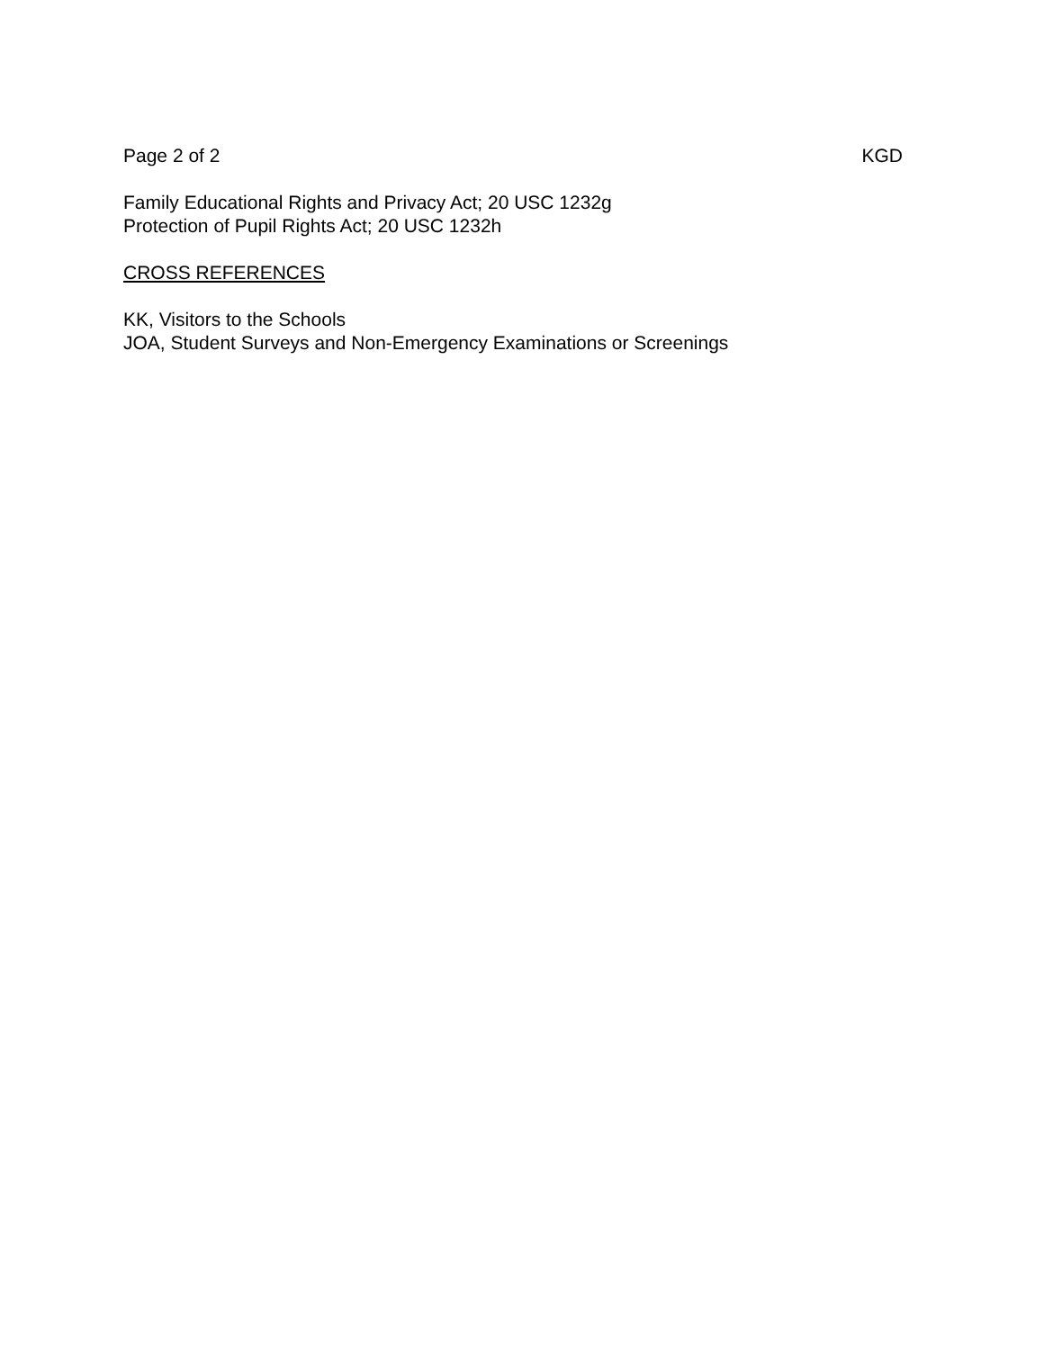Page 2 of 2 KGD
Family Educational Rights and Privacy Act; 20 USC 1232g
Protection of Pupil Rights Act; 20 USC 1232h
CROSS REFERENCES
KK, Visitors to the Schools
JOA, Student Surveys and Non-Emergency Examinations or Screenings